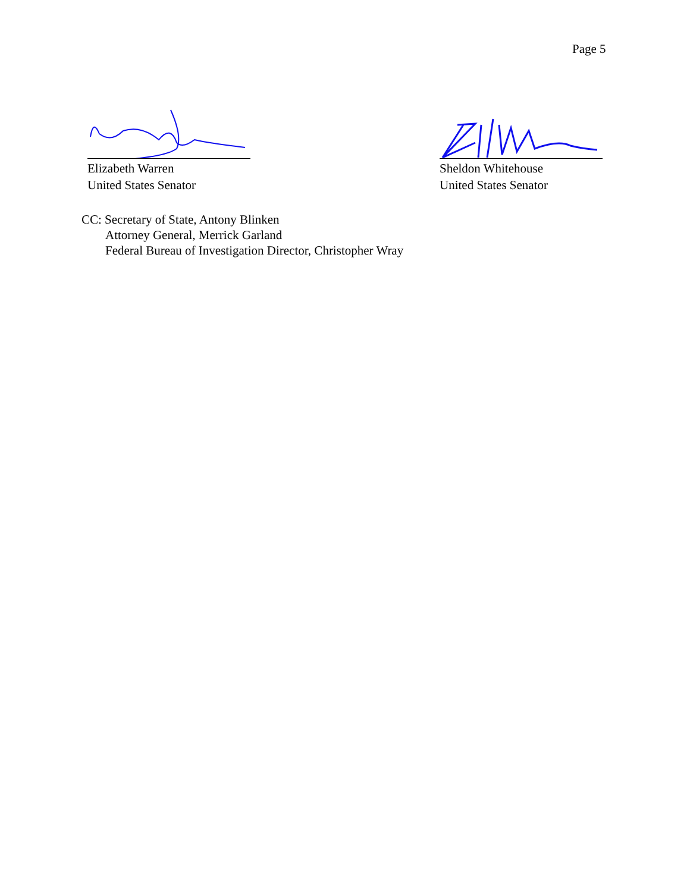Page 5
Elizabeth Warren
United States Senator
Sheldon Whitehouse
United States Senator
CC: Secretary of State, Antony Blinken
Attorney General, Merrick Garland
Federal Bureau of Investigation Director, Christopher Wray